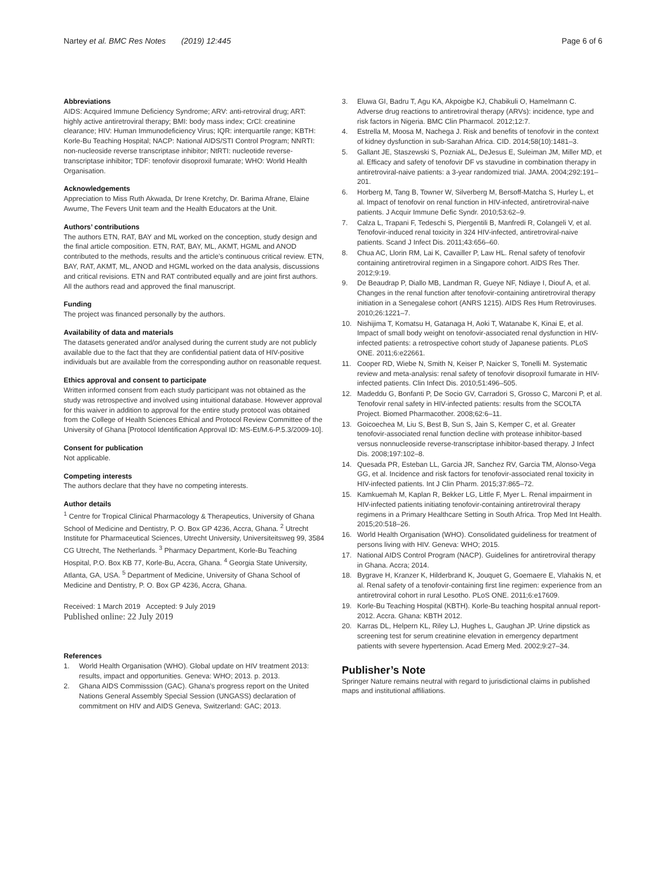Nartey et al. BMC Res Notes (2019) 12:445 Page 6 of 6
Abbreviations
AIDS: Acquired Immune Deficiency Syndrome; ARV: anti-retroviral drug; ART: highly active antiretroviral therapy; BMI: body mass index; CrCl: creatinine clearance; HIV: Human Immunodeficiency Virus; IQR: interquartile range; KBTH: Korle-Bu Teaching Hospital; NACP: National AIDS/STI Control Program; NNRTI: non-nucleoside reverse transcriptase inhibitor; NtRTI: nucleotide reverse-transcriptase inhibitor; TDF: tenofovir disoproxil fumarate; WHO: World Health Organisation.
Acknowledgements
Appreciation to Miss Ruth Akwada, Dr Irene Kretchy, Dr. Barima Afrane, Elaine Awume, The Fevers Unit team and the Health Educators at the Unit.
Authors’ contributions
The authors ETN, RAT, BAY and ML worked on the conception, study design and the final article composition. ETN, RAT, BAY, ML, AKMT, HGML and ANOD contributed to the methods, results and the article’s continuous critical review. ETN, BAY, RAT, AKMT, ML, ANOD and HGML worked on the data analysis, discussions and critical revisions. ETN and RAT contributed equally and are joint first authors. All the authors read and approved the final manuscript.
Funding
The project was financed personally by the authors.
Availability of data and materials
The datasets generated and/or analysed during the current study are not publicly available due to the fact that they are confidential patient data of HIV-positive individuals but are available from the corresponding author on reasonable request.
Ethics approval and consent to participate
Written informed consent from each study participant was not obtained as the study was retrospective and involved using intuitional database. However approval for this waiver in addition to approval for the entire study protocol was obtained from the College of Health Sciences Ethical and Protocol Review Committee of the University of Ghana [Protocol Identification Approval ID: MS-Et/M.6-P.5.3/2009-10].
Consent for publication
Not applicable.
Competing interests
The authors declare that they have no competing interests.
Author details
<sup>1</sup> Centre for Tropical Clinical Pharmacology & Therapeutics, University of Ghana School of Medicine and Dentistry, P. O. Box GP 4236, Accra, Ghana. <sup>2</sup> Utrecht Institute for Pharmaceutical Sciences, Utrecht University, Universiteitsweg 99, 3584 CG Utrecht, The Netherlands. <sup>3</sup> Pharmacy Department, Korle-Bu Teaching Hospital, P.O. Box KB 77, Korle-Bu, Accra, Ghana. <sup>4</sup> Georgia State University, Atlanta, GA, USA. <sup>5</sup> Department of Medicine, University of Ghana School of Medicine and Dentistry, P. O. Box GP 4236, Accra, Ghana.
Received: 1 March 2019 Accepted: 9 July 2019
Published online: 22 July 2019
References
1. World Health Organisation (WHO). Global update on HIV treatment 2013: results, impact and opportunities. Geneva: WHO; 2013. p. 2013.
2. Ghana AIDS Commisssion (GAC). Ghana’s progress report on the United Nations General Assembly Special Session (UNGASS) declaration of commitment on HIV and AIDS Geneva, Switzerland: GAC; 2013.
3. Eluwa GI, Badru T, Agu KA, Akpoigbe KJ, Chabikuli O, Hamelmann C. Adverse drug reactions to antiretroviral therapy (ARVs): incidence, type and risk factors in Nigeria. BMC Clin Pharmacol. 2012;12:7.
4. Estrella M, Moosa M, Nachega J. Risk and benefits of tenofovir in the context of kidney dysfunction in sub-Sarahan Africa. CID. 2014;58(10):1481–3.
5. Gallant JE, Staszewski S, Pozniak AL, DeJesus E, Suleiman JM, Miller MD, et al. Efficacy and safety of tenofovir DF vs stavudine in combination therapy in antiretroviral-naive patients: a 3-year randomized trial. JAMA. 2004;292:191–201.
6. Horberg M, Tang B, Towner W, Silverberg M, Bersoff-Matcha S, Hurley L, et al. Impact of tenofovir on renal function in HIV-infected, antiretroviral-naive patients. J Acquir Immune Defic Syndr. 2010;53:62–9.
7. Calza L, Trapani F, Tedeschi S, Piergentili B, Manfredi R, Colangeli V, et al. Tenofovir-induced renal toxicity in 324 HIV-infected, antiretroviral-naive patients. Scand J Infect Dis. 2011;43:656–60.
8. Chua AC, Llorin RM, Lai K, Cavailler P, Law HL. Renal safety of tenofovir containing antiretroviral regimen in a Singapore cohort. AIDS Res Ther. 2012;9:19.
9. De Beaudrap P, Diallo MB, Landman R, Gueye NF, Ndiaye I, Diouf A, et al. Changes in the renal function after tenofovir-containing antiretroviral therapy initiation in a Senegalese cohort (ANRS 1215). AIDS Res Hum Retroviruses. 2010;26:1221–7.
10. Nishijima T, Komatsu H, Gatanaga H, Aoki T, Watanabe K, Kinai E, et al. Impact of small body weight on tenofovir-associated renal dysfunction in HIV-infected patients: a retrospective cohort study of Japanese patients. PLoS ONE. 2011;6:e22661.
11. Cooper RD, Wiebe N, Smith N, Keiser P, Naicker S, Tonelli M. Systematic review and meta-analysis: renal safety of tenofovir disoproxil fumarate in HIV-infected patients. Clin Infect Dis. 2010;51:496–505.
12. Madeddu G, Bonfanti P, De Socio GV, Carradori S, Grosso C, Marconi P, et al. Tenofovir renal safety in HIV-infected patients: results from the SCOLTA Project. Biomed Pharmacother. 2008;62:6–11.
13. Goicoechea M, Liu S, Best B, Sun S, Jain S, Kemper C, et al. Greater tenofovir-associated renal function decline with protease inhibitor-based versus nonnucleoside reverse-transcriptase inhibitor-based therapy. J Infect Dis. 2008;197:102–8.
14. Quesada PR, Esteban LL, Garcia JR, Sanchez RV, Garcia TM, Alonso-Vega GG, et al. Incidence and risk factors for tenofovir-associated renal toxicity in HIV-infected patients. Int J Clin Pharm. 2015;37:865–72.
15. Kamkuemah M, Kaplan R, Bekker LG, Little F, Myer L. Renal impairment in HIV-infected patients initiating tenofovir-containing antiretroviral therapy regimens in a Primary Healthcare Setting in South Africa. Trop Med Int Health. 2015;20:518–26.
16. World Health Organisation (WHO). Consolidated guideliness for treatment of persons living with HIV. Geneva: WHO; 2015.
17. National AIDS Control Program (NACP). Guidelines for antiretroviral therapy in Ghana. Accra; 2014.
18. Bygrave H, Kranzer K, Hilderbrand K, Jouquet G, Goemaere E, Vlahakis N, et al. Renal safety of a tenofovir-containing first line regimen: experience from an antiretroviral cohort in rural Lesotho. PLoS ONE. 2011;6:e17609.
19. Korle-Bu Teaching Hospital (KBTH). Korle-Bu teaching hospital annual report-2012. Accra. Ghana: KBTH 2012.
20. Karras DL, Helpern KL, Riley LJ, Hughes L, Gaughan JP. Urine dipstick as screening test for serum creatinine elevation in emergency department patients with severe hypertension. Acad Emerg Med. 2002;9:27–34.
Publisher’s Note
Springer Nature remains neutral with regard to jurisdictional claims in published maps and institutional affiliations.